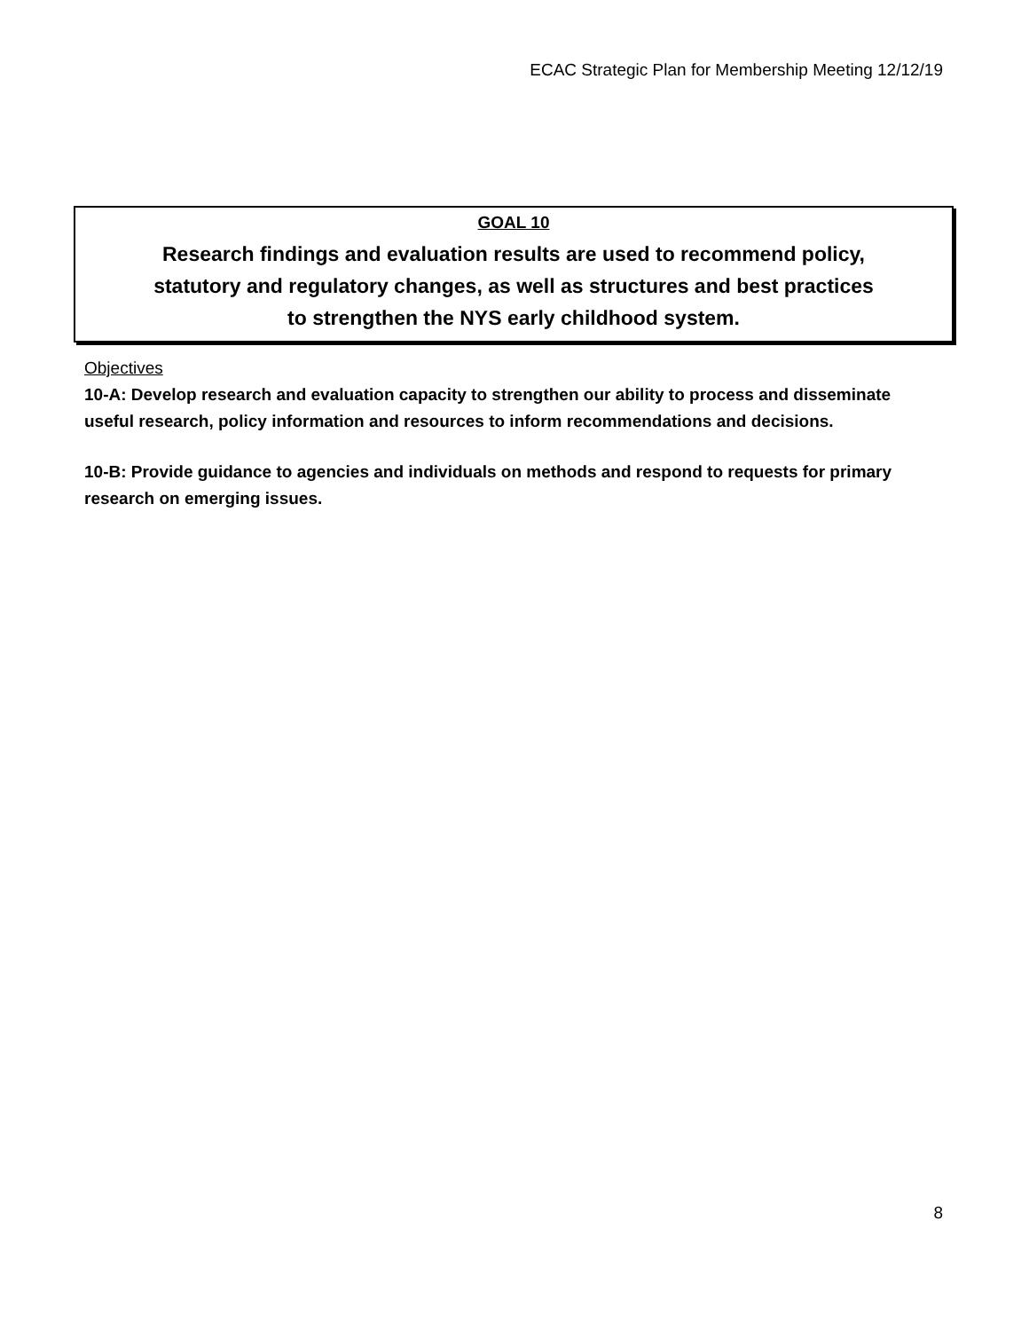ECAC Strategic Plan for Membership Meeting 12/12/19
GOAL 10
Research findings and evaluation results are used to recommend policy,
statutory and regulatory changes, as well as structures and best practices
to strengthen the NYS early childhood system.
Objectives
10-A: Develop research and evaluation capacity to strengthen our ability to process and disseminate useful research, policy information and resources to inform recommendations and decisions.
10-B: Provide guidance to agencies and individuals on methods and respond to requests for primary research on emerging issues.
8